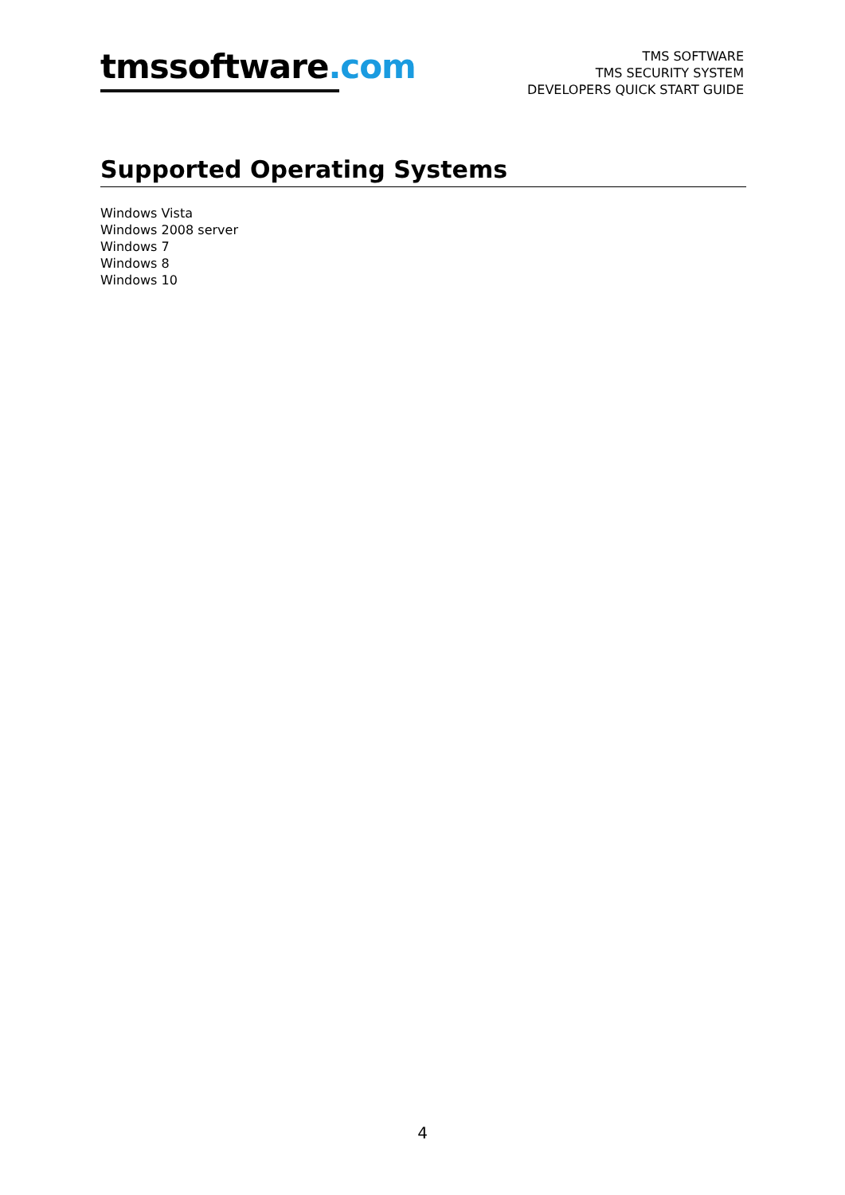tmssoftware.com
TMS SOFTWARE
TMS SECURITY SYSTEM
DEVELOPERS QUICK START GUIDE
Supported Operating Systems
Windows Vista
Windows 2008 server
Windows 7
Windows 8
Windows 10
4